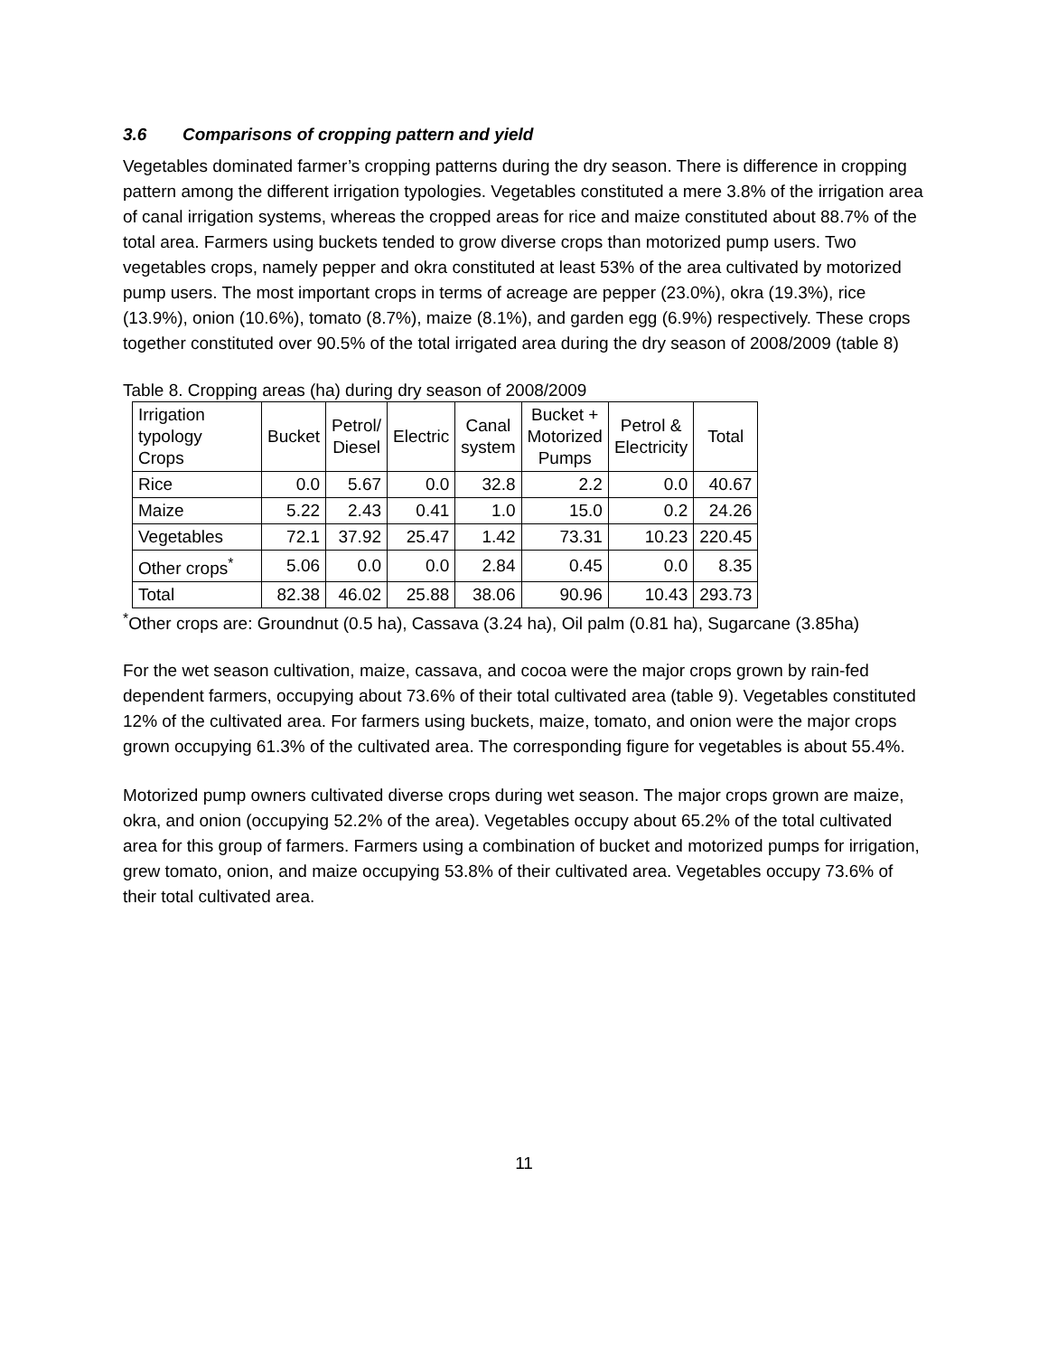3.6 Comparisons of cropping pattern and yield
Vegetables dominated farmer’s cropping patterns during the dry season. There is difference in cropping pattern among the different irrigation typologies. Vegetables constituted a mere 3.8% of the irrigation area of canal irrigation systems, whereas the cropped areas for rice and maize constituted about 88.7% of the total area. Farmers using buckets tended to grow diverse crops than motorized pump users. Two vegetables crops, namely pepper and okra constituted at least 53% of the area cultivated by motorized pump users. The most important crops in terms of acreage are pepper (23.0%), okra (19.3%), rice (13.9%), onion (10.6%), tomato (8.7%), maize (8.1%), and garden egg (6.9%) respectively. These crops together constituted over 90.5% of the total irrigated area during the dry season of 2008/2009 (table 8)
Table 8. Cropping areas (ha) during dry season of 2008/2009
| Irrigation typology Crops | Bucket | Petrol/ Diesel | Electric | Canal system | Bucket + Motorized Pumps | Petrol & Electricity | Total |
| --- | --- | --- | --- | --- | --- | --- | --- |
| Rice | 0.0 | 5.67 | 0.0 | 32.8 | 2.2 | 0.0 | 40.67 |
| Maize | 5.22 | 2.43 | 0.41 | 1.0 | 15.0 | 0.2 | 24.26 |
| Vegetables | 72.1 | 37.92 | 25.47 | 1.42 | 73.31 | 10.23 | 220.45 |
| Other crops<sup>*</sup> | 5.06 | 0.0 | 0.0 | 2.84 | 0.45 | 0.0 | 8.35 |
| Total | 82.38 | 46.02 | 25.88 | 38.06 | 90.96 | 10.43 | 293.73 |
<sup>*</sup> Other crops are: Groundnut (0.5 ha), Cassava (3.24 ha), Oil palm (0.81 ha), Sugarcane (3.85ha)
For the wet season cultivation, maize, cassava, and cocoa were the major crops grown by rain-fed dependent farmers, occupying about 73.6% of their total cultivated area (table 9). Vegetables constituted 12% of the cultivated area. For farmers using buckets, maize, tomato, and onion were the major crops grown occupying 61.3% of the cultivated area. The corresponding figure for vegetables is about 55.4%.
Motorized pump owners cultivated diverse crops during wet season. The major crops grown are maize, okra, and onion (occupying 52.2% of the area). Vegetables occupy about 65.2% of the total cultivated area for this group of farmers. Farmers using a combination of bucket and motorized pumps for irrigation, grew tomato, onion, and maize occupying 53.8% of their cultivated area. Vegetables occupy 73.6% of their total cultivated area.
11